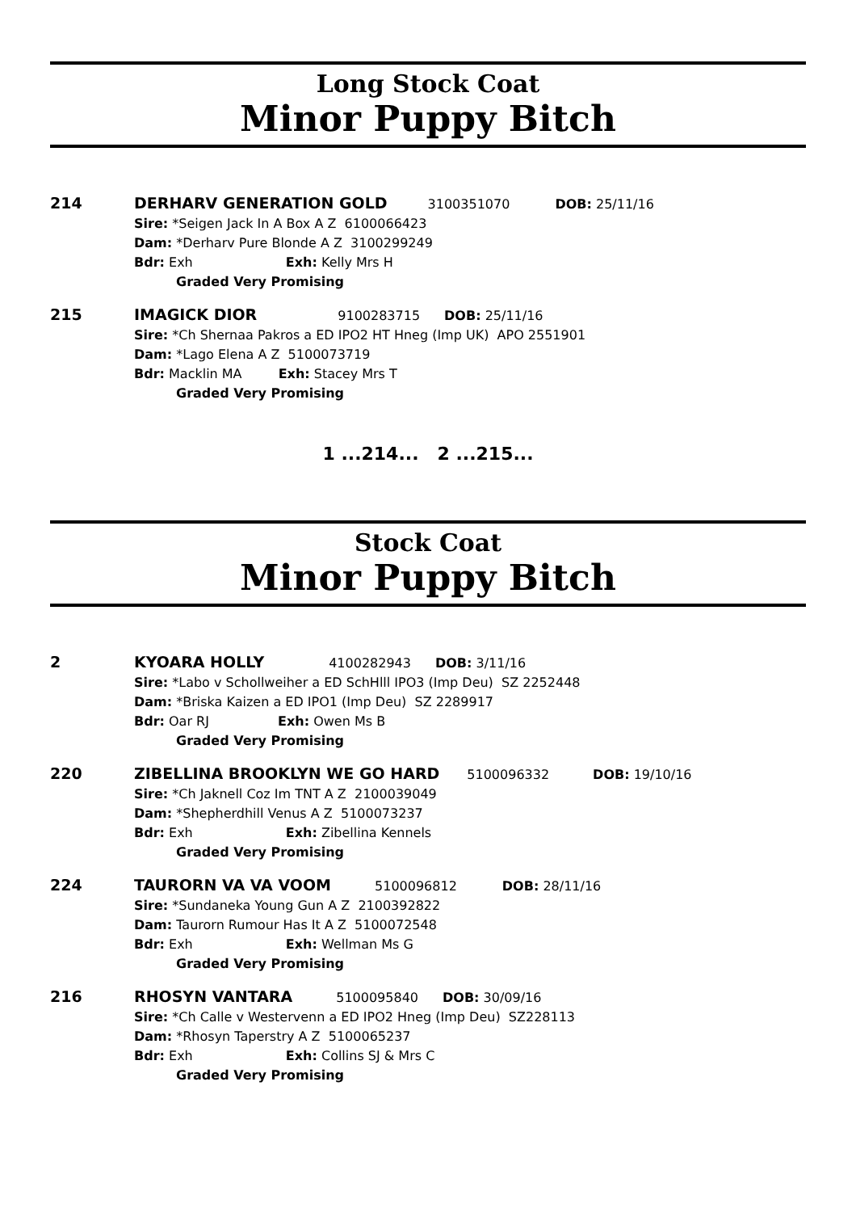Long Stock Coat
Minor Puppy Bitch
214 DERHARV GENERATION GOLD 3100351070 DOB: 25/11/16
Sire: *Seigen Jack In A Box A Z 6100066423
Dam: *Derharv Pure Blonde A Z 3100299249
Bdr: Exh Exh: Kelly Mrs H
Graded Very Promising
215 IMAGICK DIOR 9100283715 DOB: 25/11/16
Sire: *Ch Shernaa Pakros a ED IPO2 HT Hneg (Imp UK) APO 2551901
Dam: *Lago Elena A Z 5100073719
Bdr: Macklin MA Exh: Stacey Mrs T
Graded Very Promising
1 ...214... 2 ...215...
Stock Coat
Minor Puppy Bitch
2 KYOARA HOLLY 4100282943 DOB: 3/11/16
Sire: *Labo v Schollweiher a ED SchHlll IPO3 (Imp Deu) SZ 2252448
Dam: *Briska Kaizen a ED IPO1 (Imp Deu) SZ 2289917
Bdr: Oar RJ Exh: Owen Ms B
Graded Very Promising
220 ZIBELLINA BROOKLYN WE GO HARD 5100096332 DOB: 19/10/16
Sire: *Ch Jaknell Coz Im TNT A Z 2100039049
Dam: *Shepherdhill Venus A Z 5100073237
Bdr: Exh Exh: Zibellina Kennels
Graded Very Promising
224 TAURORN VA VA VOOM 5100096812 DOB: 28/11/16
Sire: *Sundaneka Young Gun A Z 2100392822
Dam: Taurorn Rumour Has It A Z 5100072548
Bdr: Exh Exh: Wellman Ms G
Graded Very Promising
216 RHOSYN VANTARA 5100095840 DOB: 30/09/16
Sire: *Ch Calle v Westervenn a ED IPO2 Hneg (Imp Deu) SZ228113
Dam: *Rhosyn Taperstry A Z 5100065237
Bdr: Exh Exh: Collins SJ & Mrs C
Graded Very Promising